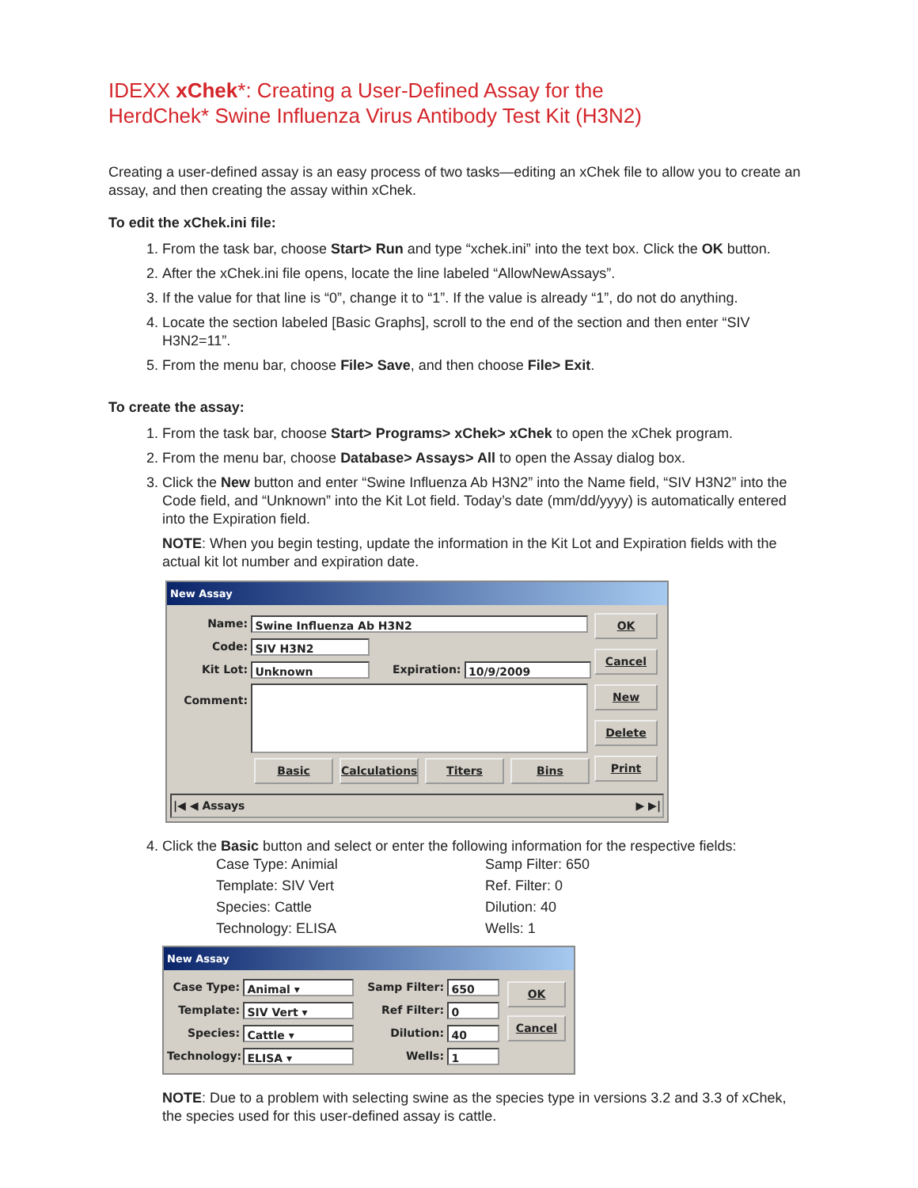IDEXX xChek*: Creating a User-Defined Assay for the
HerdChek* Swine Influenza Virus Antibody Test Kit (H3N2)
Creating a user-defined assay is an easy process of two tasks—editing an xChek file to allow you to create an assay, and then creating the assay within xChek.
To edit the xChek.ini file:
1. From the task bar, choose Start> Run and type “xchek.ini” into the text box. Click the OK button.
2. After the xChek.ini file opens, locate the line labeled “AllowNewAssays”.
3. If the value for that line is “0”, change it to “1”. If the value is already “1”, do not do anything.
4. Locate the section labeled [Basic Graphs], scroll to the end of the section and then enter “SIV H3N2=11”.
5. From the menu bar, choose File> Save, and then choose File> Exit.
To create the assay:
1. From the task bar, choose Start> Programs> xChek> xChek to open the xChek program.
2. From the menu bar, choose Database> Assays> All to open the Assay dialog box.
3. Click the New button and enter “Swine Influenza Ab H3N2” into the Name field, “SIV H3N2” into the Code field, and “Unknown” into the Kit Lot field. Today’s date (mm/dd/yyyy) is automatically entered into the Expiration field.
NOTE: When you begin testing, update the information in the Kit Lot and Expiration fields with the actual kit lot number and expiration date.
New Assay
Name: Swine Influenza Ab H3N2
Code: SIV H3N2
Kit Lot: Unknown Expiration: 10/9/2009
Comment:
Basic Calculations Titers Bins
OK
Cancel
New
Delete
Print
|◀ ◀ Assays ▶ ▶|
4. Click the Basic button and select or enter the following information for the respective fields:
Case Type: Animial Samp Filter: 650 Template: SIV Vert Ref. Filter: 0 Species: Cattle Dilution: 40 Technology: ELISA Wells: 1
New Assay
Case Type: Animal ▾
Template: SIV Vert ▾
Species: Cattle ▾
Technology: ELISA ▾
Samp Filter: 650
Ref Filter: 0
Dilution: 40
Wells: 1
OK
Cancel
NOTE: Due to a problem with selecting swine as the species type in versions 3.2 and 3.3 of xChek, the species used for this user-defined assay is cattle.